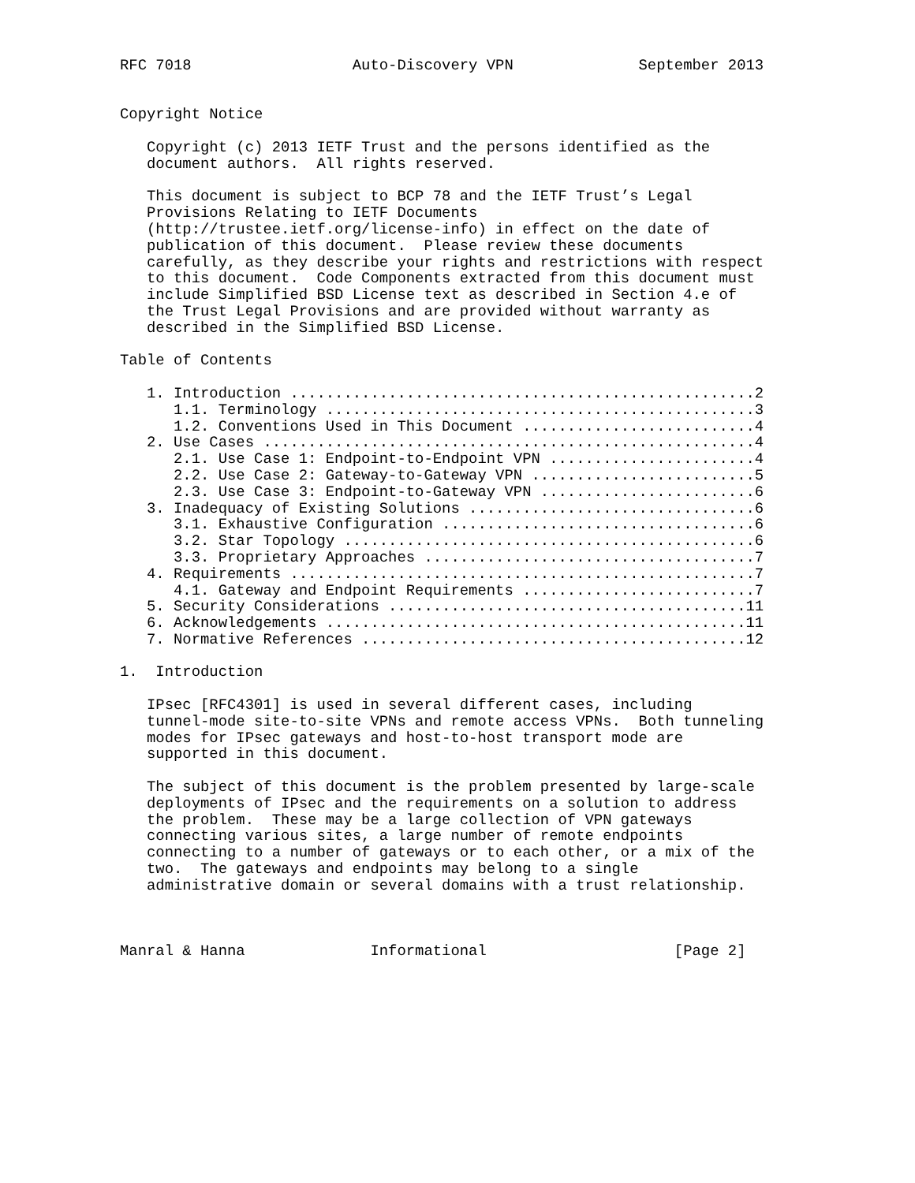RFC 7018                  Auto-Discovery VPN              September 2013


Copyright Notice

   Copyright (c) 2013 IETF Trust and the persons identified as the
   document authors.  All rights reserved.

   This document is subject to BCP 78 and the IETF Trust’s Legal
   Provisions Relating to IETF Documents
   (http://trustee.ietf.org/license-info) in effect on the date of
   publication of this document.  Please review these documents
   carefully, as they describe your rights and restrictions with respect
   to this document.  Code Components extracted from this document must
   include Simplified BSD License text as described in Section 4.e of
   the Trust Legal Provisions and are provided without warranty as
   described in the Simplified BSD License.

Table of Contents

   1. Introduction ....................................................2
      1.1. Terminology ................................................3
      1.2. Conventions Used in This Document ..........................4
   2. Use Cases .......................................................4
      2.1. Use Case 1: Endpoint-to-Endpoint VPN .......................4
      2.2. Use Case 2: Gateway-to-Gateway VPN .........................5
      2.3. Use Case 3: Endpoint-to-Gateway VPN ........................6
   3. Inadequacy of Existing Solutions ................................6
      3.1. Exhaustive Configuration ...................................6
      3.2. Star Topology ..............................................6
      3.3. Proprietary Approaches .....................................7
   4. Requirements ....................................................7
      4.1. Gateway and Endpoint Requirements ..........................7
   5. Security Considerations ........................................11
   6. Acknowledgements ...............................................11
   7. Normative References ...........................................12

1.  Introduction

   IPsec [RFC4301] is used in several different cases, including
   tunnel-mode site-to-site VPNs and remote access VPNs.  Both tunneling
   modes for IPsec gateways and host-to-host transport mode are
   supported in this document.

   The subject of this document is the problem presented by large-scale
   deployments of IPsec and the requirements on a solution to address
   the problem.  These may be a large collection of VPN gateways
   connecting various sites, a large number of remote endpoints
   connecting to a number of gateways or to each other, or a mix of the
   two.  The gateways and endpoints may belong to a single
   administrative domain or several domains with a trust relationship.



Manral & Hanna              Informational                     [Page 2]